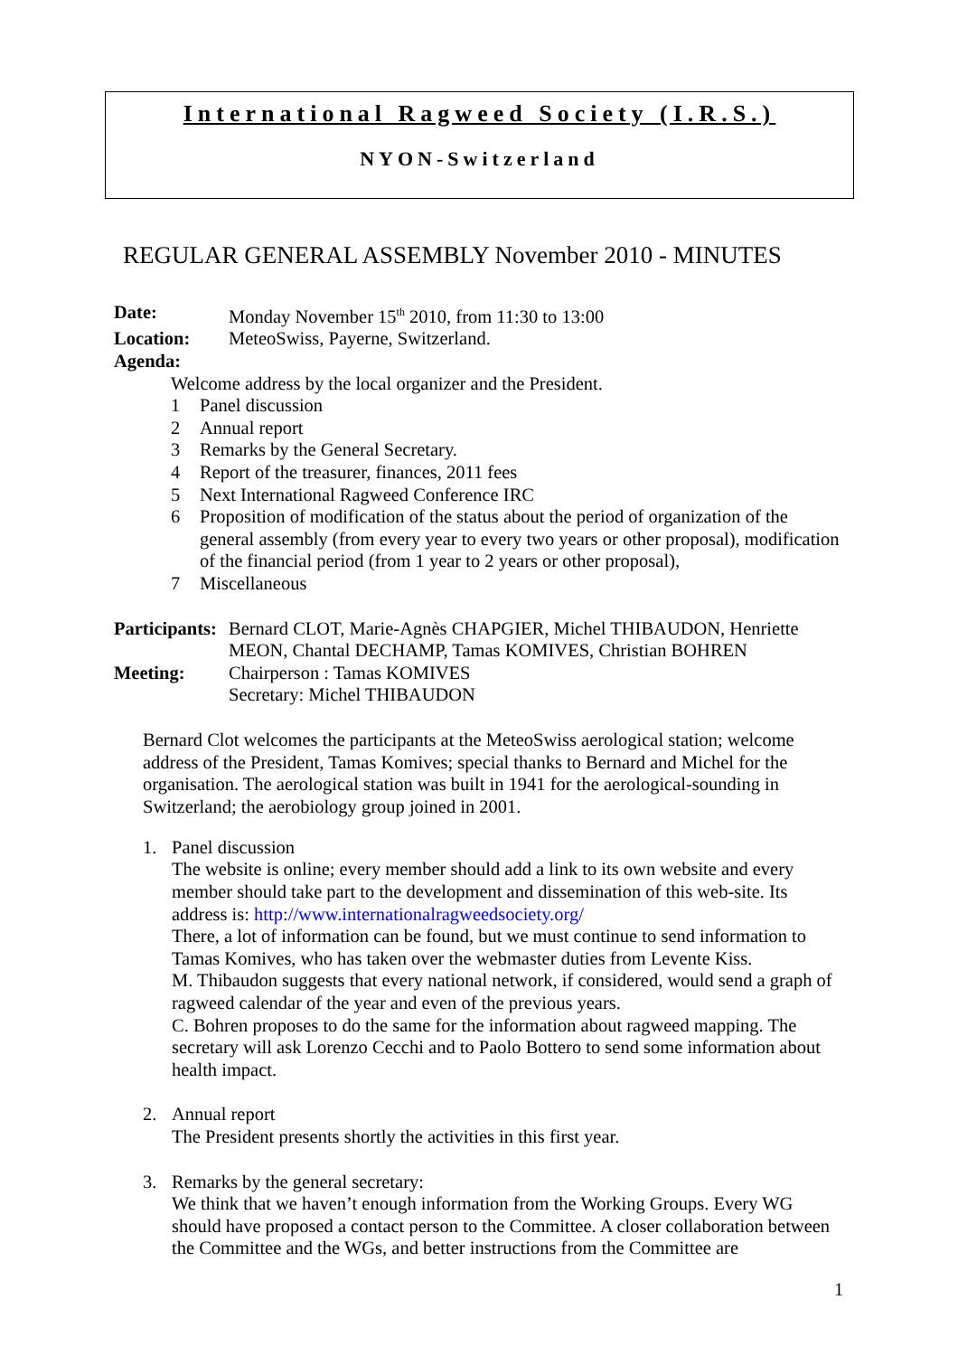International Ragweed Society (I.R.S.)
NYON-Switzerland
REGULAR GENERAL ASSEMBLY November 2010 - MINUTES
Date: Monday November 15<sup>th</sup> 2010, from 11:30 to 13:00
Location: MeteoSwiss, Payerne, Switzerland.
Agenda:
Welcome address by the local organizer and the President.
1 Panel discussion
2 Annual report
3 Remarks by the General Secretary.
4 Report of the treasurer, finances, 2011 fees
5 Next International Ragweed Conference IRC
6 Proposition of modification of the status about the period of organization of the general assembly (from every year to every two years or other proposal), modification of the financial period (from 1 year to 2 years or other proposal),
7 Miscellaneous
Participants:
Bernard CLOT, Marie-Agnès CHAPGIER, Michel THIBAUDON, Henriette MEON, Chantal DECHAMP, Tamas KOMIVES, Christian BOHREN
Meeting: Chairperson : Tamas KOMIVES
Secretary: Michel THIBAUDON
Bernard Clot welcomes the participants at the MeteoSwiss aerological station; welcome address of the President, Tamas Komives; special thanks to Bernard and Michel for the organisation. The aerological station was built in 1941 for the aerological-sounding in Switzerland; the aerobiology group joined in 2001.
1. Panel discussion
The website is online; every member should add a link to its own website and every member should take part to the development and dissemination of this web-site. Its address is: http://www.internationalragweedsociety.org/
There, a lot of information can be found, but we must continue to send information to Tamas Komives, who has taken over the webmaster duties from Levente Kiss.
M. Thibaudon suggests that every national network, if considered, would send a graph of ragweed calendar of the year and even of the previous years.
C. Bohren proposes to do the same for the information about ragweed mapping. The secretary will ask Lorenzo Cecchi and to Paolo Bottero to send some information about health impact.
2. Annual report
The President presents shortly the activities in this first year.
3. Remarks by the general secretary:
We think that we haven’t enough information from the Working Groups. Every WG should have proposed a contact person to the Committee. A closer collaboration between the Committee and the WGs, and better instructions from the Committee are
1